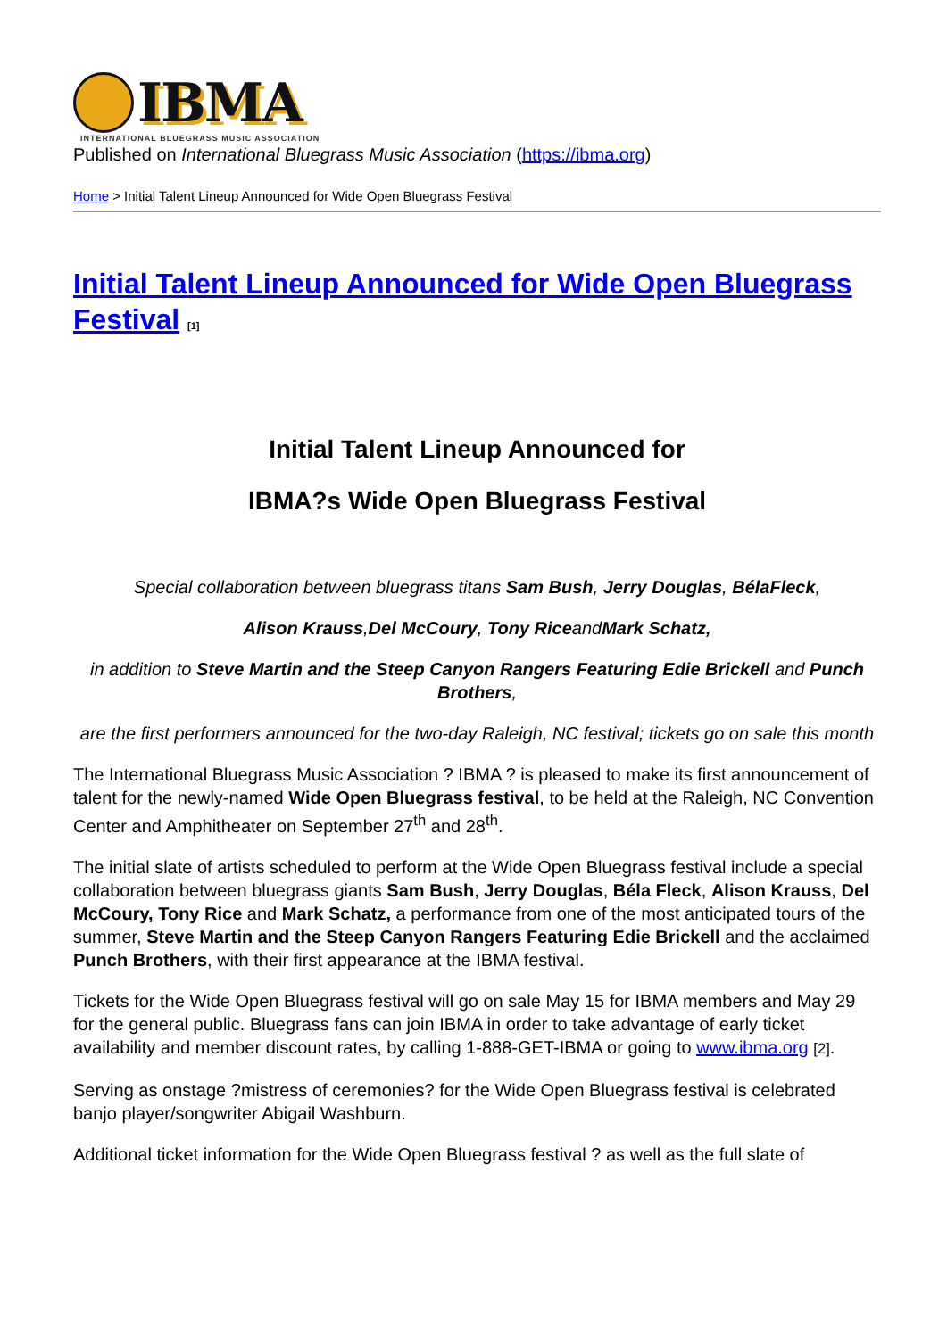IBMA
INTERNATIONAL BLUEGRASS MUSIC ASSOCIATION
Published on International Bluegrass Music Association (https://ibma.org)
Home > Initial Talent Lineup Announced for Wide Open Bluegrass Festival
Initial Talent Lineup Announced for Wide Open Bluegrass Festival <sup>[1]</sup>
Initial Talent Lineup Announced for
IBMA?s Wide Open Bluegrass Festival
Special collaboration between bluegrass titans Sam Bush, Jerry Douglas, BélaFleck,
Alison Krauss,Del McCoury, Tony RiceandMark Schatz,
in addition to Steve Martin and the Steep Canyon Rangers Featuring Edie Brickell and Punch Brothers,
are the first performers announced for the two-day Raleigh, NC festival; tickets go on sale this month
The International Bluegrass Music Association ? IBMA ? is pleased to make its first announcement of talent for the newly-named Wide Open Bluegrass festival, to be held at the Raleigh, NC Convention Center and Amphitheater on September 27<sup>th</sup> and 28<sup>th</sup>.
The initial slate of artists scheduled to perform at the Wide Open Bluegrass festival include a special collaboration between bluegrass giants Sam Bush, Jerry Douglas, Béla Fleck, Alison Krauss, Del McCoury, Tony Rice and Mark Schatz, a performance from one of the most anticipated tours of the summer, Steve Martin and the Steep Canyon Rangers Featuring Edie Brickell and the acclaimed Punch Brothers, with their first appearance at the IBMA festival.
Tickets for the Wide Open Bluegrass festival will go on sale May 15 for IBMA members and May 29 for the general public. Bluegrass fans can join IBMA in order to take advantage of early ticket availability and member discount rates, by calling 1-888-GET-IBMA or going to www.ibma.org [2].
Serving as onstage ?mistress of ceremonies? for the Wide Open Bluegrass festival is celebrated banjo player/songwriter Abigail Washburn.
Additional ticket information for the Wide Open Bluegrass festival ? as well as the full slate of